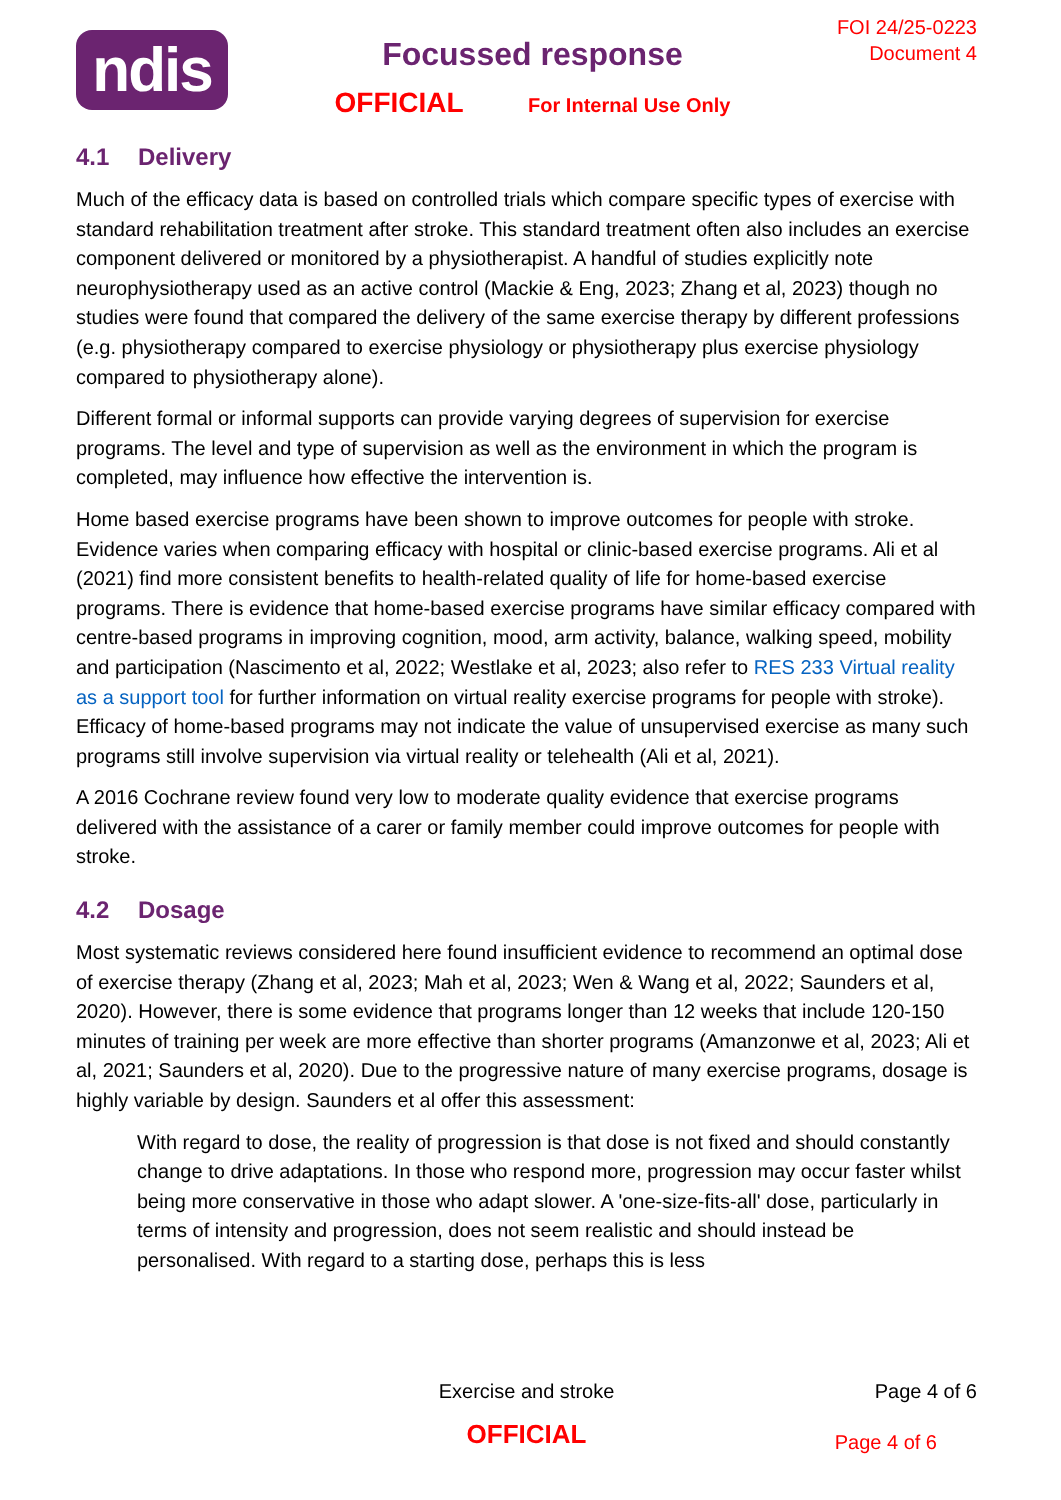ndis
Focussed response
OFFICIAL For Internal Use Only
FOI 24/25-0223
Document 4
4.1 Delivery
Much of the efficacy data is based on controlled trials which compare specific types of exercise with standard rehabilitation treatment after stroke. This standard treatment often also includes an exercise component delivered or monitored by a physiotherapist. A handful of studies explicitly note neurophysiotherapy used as an active control (Mackie & Eng, 2023; Zhang et al, 2023) though no studies were found that compared the delivery of the same exercise therapy by different professions (e.g. physiotherapy compared to exercise physiology or physiotherapy plus exercise physiology compared to physiotherapy alone).
Different formal or informal supports can provide varying degrees of supervision for exercise programs. The level and type of supervision as well as the environment in which the program is completed, may influence how effective the intervention is.
Home based exercise programs have been shown to improve outcomes for people with stroke. Evidence varies when comparing efficacy with hospital or clinic-based exercise programs. Ali et al (2021) find more consistent benefits to health-related quality of life for home-based exercise programs. There is evidence that home-based exercise programs have similar efficacy compared with centre-based programs in improving cognition, mood, arm activity, balance, walking speed, mobility and participation (Nascimento et al, 2022; Westlake et al, 2023; also refer to RES 233 Virtual reality as a support tool for further information on virtual reality exercise programs for people with stroke). Efficacy of home-based programs may not indicate the value of unsupervised exercise as many such programs still involve supervision via virtual reality or telehealth (Ali et al, 2021).
A 2016 Cochrane review found very low to moderate quality evidence that exercise programs delivered with the assistance of a carer or family member could improve outcomes for people with stroke.
4.2 Dosage
Most systematic reviews considered here found insufficient evidence to recommend an optimal dose of exercise therapy (Zhang et al, 2023; Mah et al, 2023; Wen & Wang et al, 2022; Saunders et al, 2020). However, there is some evidence that programs longer than 12 weeks that include 120-150 minutes of training per week are more effective than shorter programs (Amanzonwe et al, 2023; Ali et al, 2021; Saunders et al, 2020). Due to the progressive nature of many exercise programs, dosage is highly variable by design. Saunders et al offer this assessment:
With regard to dose, the reality of progression is that dose is not fixed and should constantly change to drive adaptations. In those who respond more, progression may occur faster whilst being more conservative in those who adapt slower. A 'one-size-fits-all' dose, particularly in terms of intensity and progression, does not seem realistic and should instead be personalised. With regard to a starting dose, perhaps this is less
Exercise and stroke Page 4 of 6
OFFICIAL Page 4 of 6